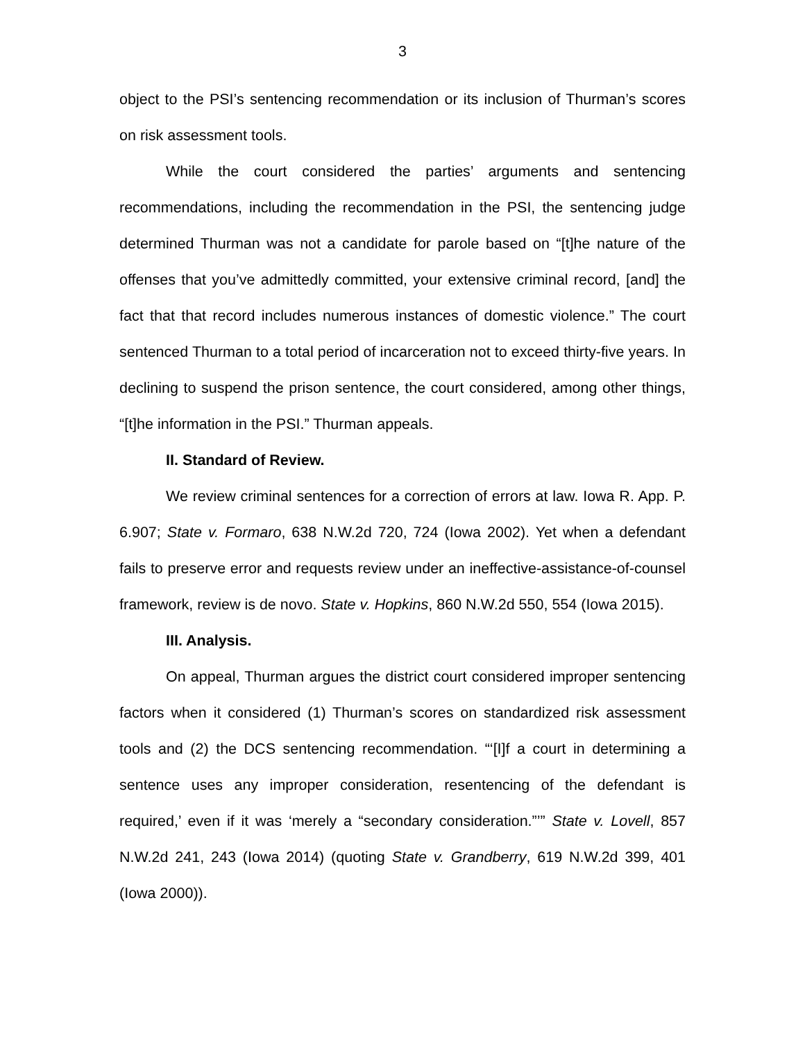3
object to the PSI’s sentencing recommendation or its inclusion of Thurman’s scores on risk assessment tools.
While the court considered the parties’ arguments and sentencing recommendations, including the recommendation in the PSI, the sentencing judge determined Thurman was not a candidate for parole based on “[t]he nature of the offenses that you’ve admittedly committed, your extensive criminal record, [and] the fact that that record includes numerous instances of domestic violence.” The court sentenced Thurman to a total period of incarceration not to exceed thirty-five years. In declining to suspend the prison sentence, the court considered, among other things, “[t]he information in the PSI.” Thurman appeals.
II. Standard of Review.
We review criminal sentences for a correction of errors at law. Iowa R. App. P. 6.907; State v. Formaro, 638 N.W.2d 720, 724 (Iowa 2002). Yet when a defendant fails to preserve error and requests review under an ineffective-assistance-of-counsel framework, review is de novo. State v. Hopkins, 860 N.W.2d 550, 554 (Iowa 2015).
III. Analysis.
On appeal, Thurman argues the district court considered improper sentencing factors when it considered (1) Thurman’s scores on standardized risk assessment tools and (2) the DCS sentencing recommendation. “‘[I]f a court in determining a sentence uses any improper consideration, resentencing of the defendant is required,’ even if it was ‘merely a “secondary consideration.”’” State v. Lovell, 857 N.W.2d 241, 243 (Iowa 2014) (quoting State v. Grandberry, 619 N.W.2d 399, 401 (Iowa 2000)).